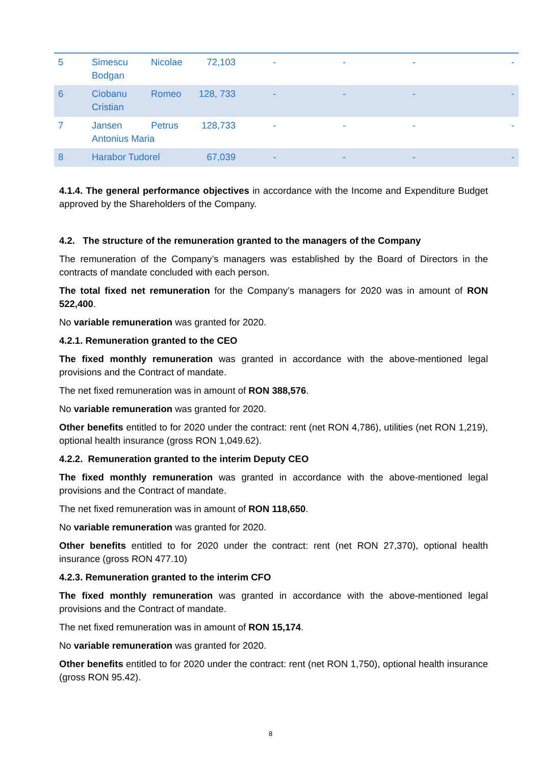| 5 | Simescu Bodgan | Nicolae | 72,103 | - | - | - | - |
| 6 | Ciobanu Cristian | Romeo | 128, 733 | - | - | - | - |
| 7 | Jansen Petrus Antonius Maria | | 128,733 | - | - | - | - |
| 8 | Harabor Tudorel | | 67,039 | - | - | - | - |
4.1.4. The general performance objectives in accordance with the Income and Expenditure Budget approved by the Shareholders of the Company.
4.2. The structure of the remuneration granted to the managers of the Company
The remuneration of the Company’s managers was established by the Board of Directors in the contracts of mandate concluded with each person.
The total fixed net remuneration for the Company’s managers for 2020 was in amount of RON 522,400.
No variable remuneration was granted for 2020.
4.2.1. Remuneration granted to the CEO
The fixed monthly remuneration was granted in accordance with the above-mentioned legal provisions and the Contract of mandate.
The net fixed remuneration was in amount of RON 388,576.
No variable remuneration was granted for 2020.
Other benefits entitled to for 2020 under the contract: rent (net RON 4,786), utilities (net RON 1,219), optional health insurance (gross RON 1,049.62).
4.2.2. Remuneration granted to the interim Deputy CEO
The fixed monthly remuneration was granted in accordance with the above-mentioned legal provisions and the Contract of mandate.
The net fixed remuneration was in amount of RON 118,650.
No variable remuneration was granted for 2020.
Other benefits entitled to for 2020 under the contract: rent (net RON 27,370), optional health insurance (gross RON 477.10)
4.2.3. Remuneration granted to the interim CFO
The fixed monthly remuneration was granted in accordance with the above-mentioned legal provisions and the Contract of mandate.
The net fixed remuneration was in amount of RON 15,174.
No variable remuneration was granted for 2020.
Other benefits entitled to for 2020 under the contract: rent (net RON 1,750), optional health insurance (gross RON 95.42).
8